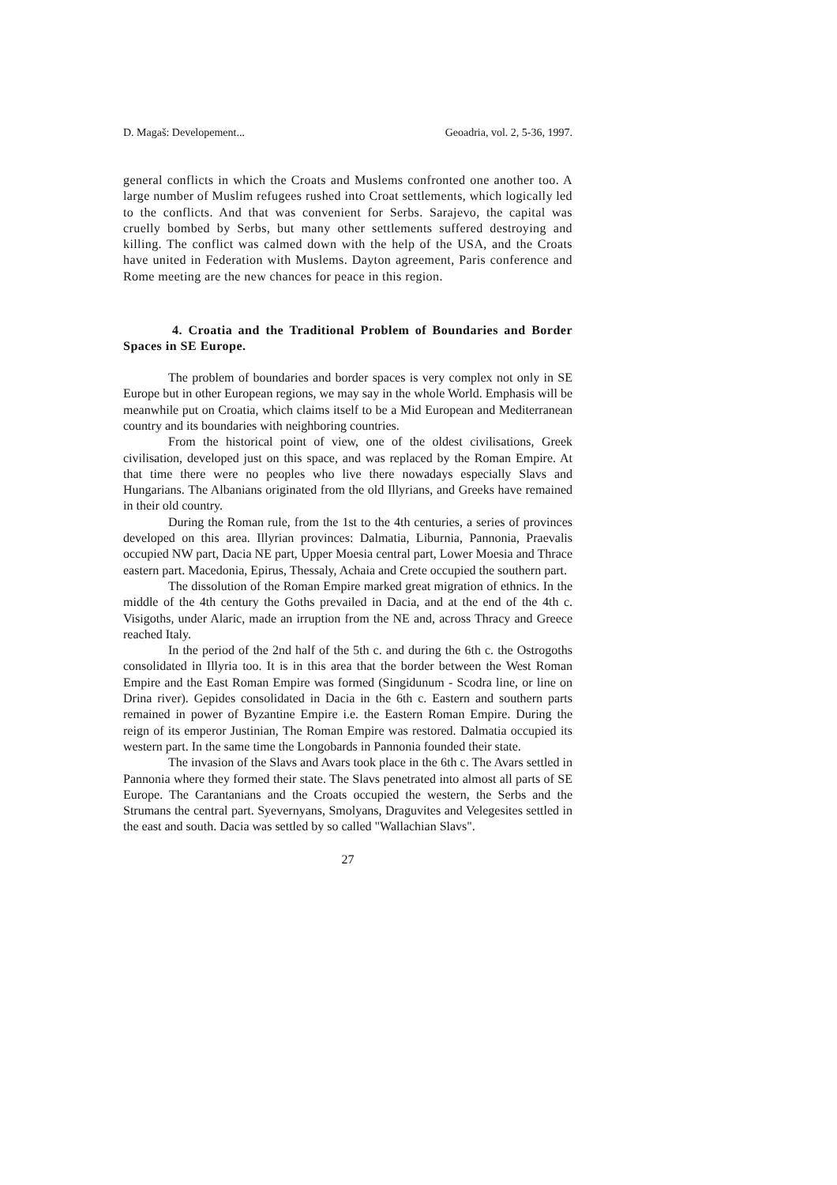D. Magaš: Developement... Geoadria, vol. 2, 5-36, 1997.
general conflicts in which the Croats and Muslems confronted one another too. A large number of Muslim refugees rushed into Croat settlements, which logically led to the conflicts. And that was convenient for Serbs. Sarajevo, the capital was cruelly bombed by Serbs, but many other settlements suffered destroying and killing. The conflict was calmed down with the help of the USA, and the Croats have united in Federation with Muslems. Dayton agreement, Paris conference and Rome meeting are the new chances for peace in this region.
4. Croatia and the Traditional Problem of Boundaries and Border Spaces in SE Europe.
The problem of boundaries and border spaces is very complex not only in SE Europe but in other European regions, we may say in the whole World. Emphasis will be meanwhile put on Croatia, which claims itself to be a Mid European and Mediterranean country and its boundaries with neighboring countries.
From the historical point of view, one of the oldest civilisations, Greek civilisation, developed just on this space, and was replaced by the Roman Empire. At that time there were no peoples who live there nowadays especially Slavs and Hungarians. The Albanians originated from the old Illyrians, and Greeks have remained in their old country.
During the Roman rule, from the 1st to the 4th centuries, a series of provinces developed on this area. Illyrian provinces: Dalmatia, Liburnia, Pannonia, Praevalis occupied NW part, Dacia NE part, Upper Moesia central part, Lower Moesia and Thrace eastern part. Macedonia, Epirus, Thessaly, Achaia and Crete occupied the southern part.
The dissolution of the Roman Empire marked great migration of ethnics. In the middle of the 4th century the Goths prevailed in Dacia, and at the end of the 4th c. Visigoths, under Alaric, made an irruption from the NE and, across Thracy and Greece reached Italy.
In the period of the 2nd half of the 5th c. and during the 6th c. the Ostrogoths consolidated in Illyria too. It is in this area that the border between the West Roman Empire and the East Roman Empire was formed (Singidunum - Scodra line, or line on Drina river). Gepides consolidated in Dacia in the 6th c. Eastern and southern parts remained in power of Byzantine Empire i.e. the Eastern Roman Empire. During the reign of its emperor Justinian, The Roman Empire was restored. Dalmatia occupied its western part. In the same time the Longobards in Pannonia founded their state.
The invasion of the Slavs and Avars took place in the 6th c. The Avars settled in Pannonia where they formed their state. The Slavs penetrated into almost all parts of SE Europe. The Carantanians and the Croats occupied the western, the Serbs and the Strumans the central part. Syevernyans, Smolyans, Draguvites and Velegesites settled in the east and south. Dacia was settled by so called "Wallachian Slavs".
27